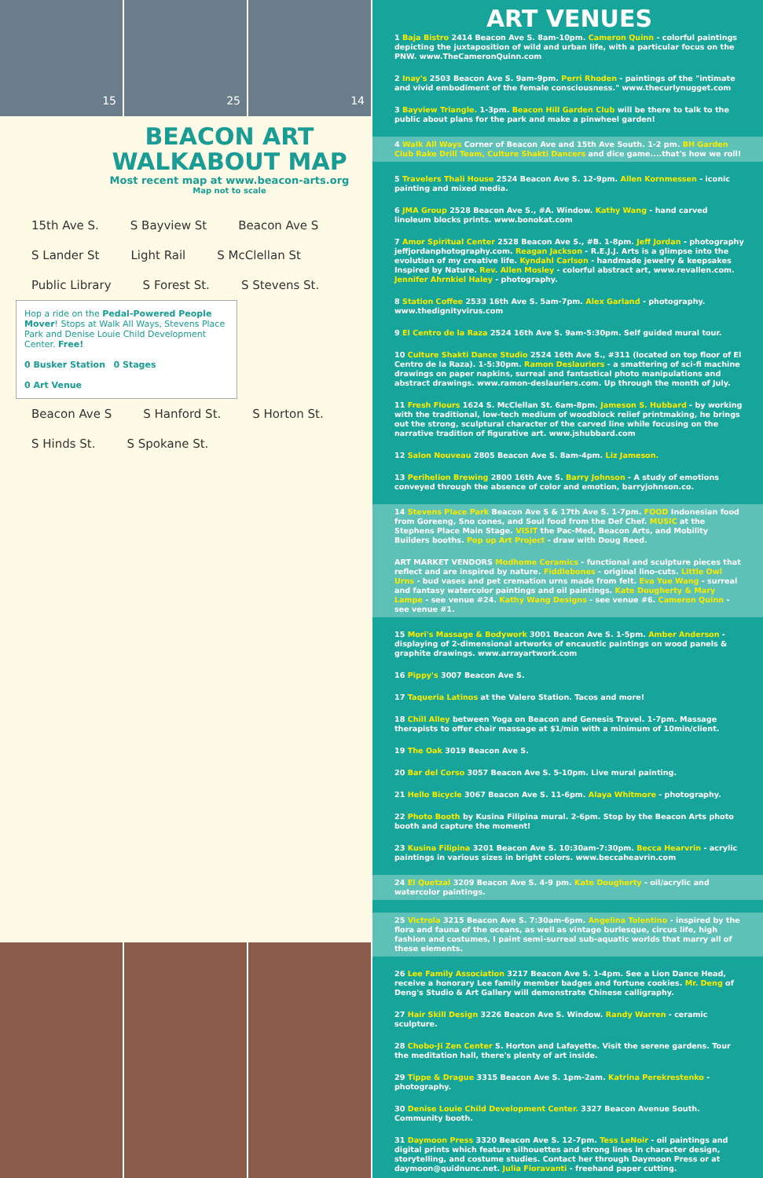15 25 14
BEACON ART
WALKABOUT MAP
Most recent map at www.beacon-arts.org
Map not to scale
15th Ave S. S Bayview St Beacon Ave S S Lander St Light Rail S McClellan St Public Library S Forest St. S Stevens St.
Hop a ride on the Pedal-Powered People Mover! Stops at Walk All Ways, Stevens Place Park and Denise Louie Child Development Center. Free!
0 Busker Station 0 Stages
0 Art Venue
Beacon Ave S S Hanford St. S Horton St. S Hinds St. S Spokane St.
ART VENUES
1 Baja Bistro 2414 Beacon Ave S. 8am-10pm. Cameron Quinn - colorful paintings depicting the juxtaposition of wild and urban life, with a particular focus on the PNW. www.TheCameronQuinn.com
2 Inay's 2503 Beacon Ave S. 9am-9pm. Perri Rhoden - paintings of the "intimate and vivid embodiment of the female consciousness." www.thecurlynugget.com
3 Bayview Triangle. 1-3pm. Beacon Hill Garden Club will be there to talk to the public about plans for the park and make a pinwheel garden!
4 Walk All Ways Corner of Beacon Ave and 15th Ave South. 1-2 pm. BH Garden Club Rake Drill Team, Culture Shakti Dancers and dice game....that's how we roll!
5 Travelers Thali House 2524 Beacon Ave S. 12-9pm. Allen Kornmessen - iconic painting and mixed media.
6 JMA Group 2528 Beacon Ave S., #A. Window. Kathy Wang - hand carved linoleum blocks prints. www.bonokat.com
7 Amor Spiritual Center 2528 Beacon Ave S., #B. 1-8pm. Jeff Jordan - photography jeffjordanphotography.com. Reagan Jackson - R.E.J.J. Arts is a glimpse into the evolution of my creative life. Kyndahl Carlson - handmade jewelry & keepsakes Inspired by Nature. Rev. Allen Mosley - colorful abstract art, www.revallen.com. Jennifer Ahrnkiel Haley - photography.
8 Station Coffee 2533 16th Ave S. 5am-7pm. Alex Garland - photography. www.thedignityvirus.com
9 El Centro de la Raza 2524 16th Ave S. 9am-5:30pm. Self guided mural tour.
10 Culture Shakti Dance Studio 2524 16th Ave S., #311 (located on top floor of El Centro de la Raza). 1-5:30pm. Ramon Deslauriers - a smattering of sci-fi machine drawings on paper napkins, surreal and fantastical photo manipulations and abstract drawings. www.ramon-deslauriers.com. Up through the month of July.
11 Fresh Flours 1624 S. McClellan St. 6am-8pm. Jameson S. Hubbard - by working with the traditional, low-tech medium of woodblock relief printmaking, he brings out the strong, sculptural character of the carved line while focusing on the narrative tradition of figurative art. www.jshubbard.com
12 Salon Nouveau 2805 Beacon Ave S. 8am-4pm. Liz Jameson.
13 Perihelion Brewing 2800 16th Ave S. Barry Johnson - A study of emotions conveyed through the absence of color and emotion, barryjohnson.co.
14 Stevens Place Park Beacon Ave S & 17th Ave S. 1-7pm. FOOD Indonesian food from Goreeng, Sno cones, and Soul food from the Def Chef. MUSIC at the Stephens Place Main Stage. VISIT the Pac-Med, Beacon Arts, and Mobility Builders booths. Pop up Art Project - draw with Doug Reed.
ART MARKET VENDORS Modhome Ceramics - functional and sculpture pieces that reflect and are inspired by nature. Fiddlebones - original lino-cuts. Little Owl Urns - bud vases and pet cremation urns made from felt. Eva Yue Wang - surreal and fantasy watercolor paintings and oil paintings. Kate Dougherty & Mary Lampe - see venue #24. Kathy Wang Designs - see venue #6. Cameron Quinn - see venue #1.
15 Mori's Massage & Bodywork 3001 Beacon Ave S. 1-5pm. Amber Anderson - displaying of 2-dimensional artworks of encaustic paintings on wood panels & graphite drawings. www.arrayartwork.com
16 Pippy's 3007 Beacon Ave S.
17 Taqueria Latinos at the Valero Station. Tacos and more!
18 Chill Alley between Yoga on Beacon and Genesis Travel. 1-7pm. Massage therapists to offer chair massage at $1/min with a minimum of 10min/client.
19 The Oak 3019 Beacon Ave S.
20 Bar del Corso 3057 Beacon Ave S. 5-10pm. Live mural painting.
21 Hello Bicycle 3067 Beacon Ave S. 11-6pm. Alaya Whitmore - photography.
22 Photo Booth by Kusina Filipina mural. 2-6pm. Stop by the Beacon Arts photo booth and capture the moment!
23 Kusina Filipina 3201 Beacon Ave S. 10:30am-7:30pm. Becca Hearvrin - acrylic paintings in various sizes in bright colors. www.beccaheavrin.com
24 El Quetzal 3209 Beacon Ave S. 4-9 pm. Kate Dougherty - oil/acrylic and watercolor paintings.
25 Victrola 3215 Beacon Ave S. 7:30am-6pm. Angelina Tolentino - inspired by the flora and fauna of the oceans, as well as vintage burlesque, circus life, high fashion and costumes, I paint semi-surreal sub-aquatic worlds that marry all of these elements.
26 Lee Family Association 3217 Beacon Ave S. 1-4pm. See a Lion Dance Head, receive a honorary Lee family member badges and fortune cookies. Mr. Deng of Deng's Studio & Art Gallery will demonstrate Chinese calligraphy.
27 Hair Skill Design 3226 Beacon Ave S. Window. Randy Warren - ceramic sculpture.
28 Chobo-Ji Zen Center S. Horton and Lafayette. Visit the serene gardens. Tour the meditation hall, there's plenty of art inside.
29 Tippe & Drague 3315 Beacon Ave S. 1pm-2am. Katrina Perekrestenko - photography.
30 Denise Louie Child Development Center. 3327 Beacon Avenue South. Community booth.
31 Daymoon Press 3320 Beacon Ave S. 12-7pm. Tess LeNoir - oil paintings and digital prints which feature silhouettes and strong lines in character design, storytelling, and costume studies. Contact her through Daymoon Press or at daymoon@quidnunc.net. Julia Fioravanti - freehand paper cutting.